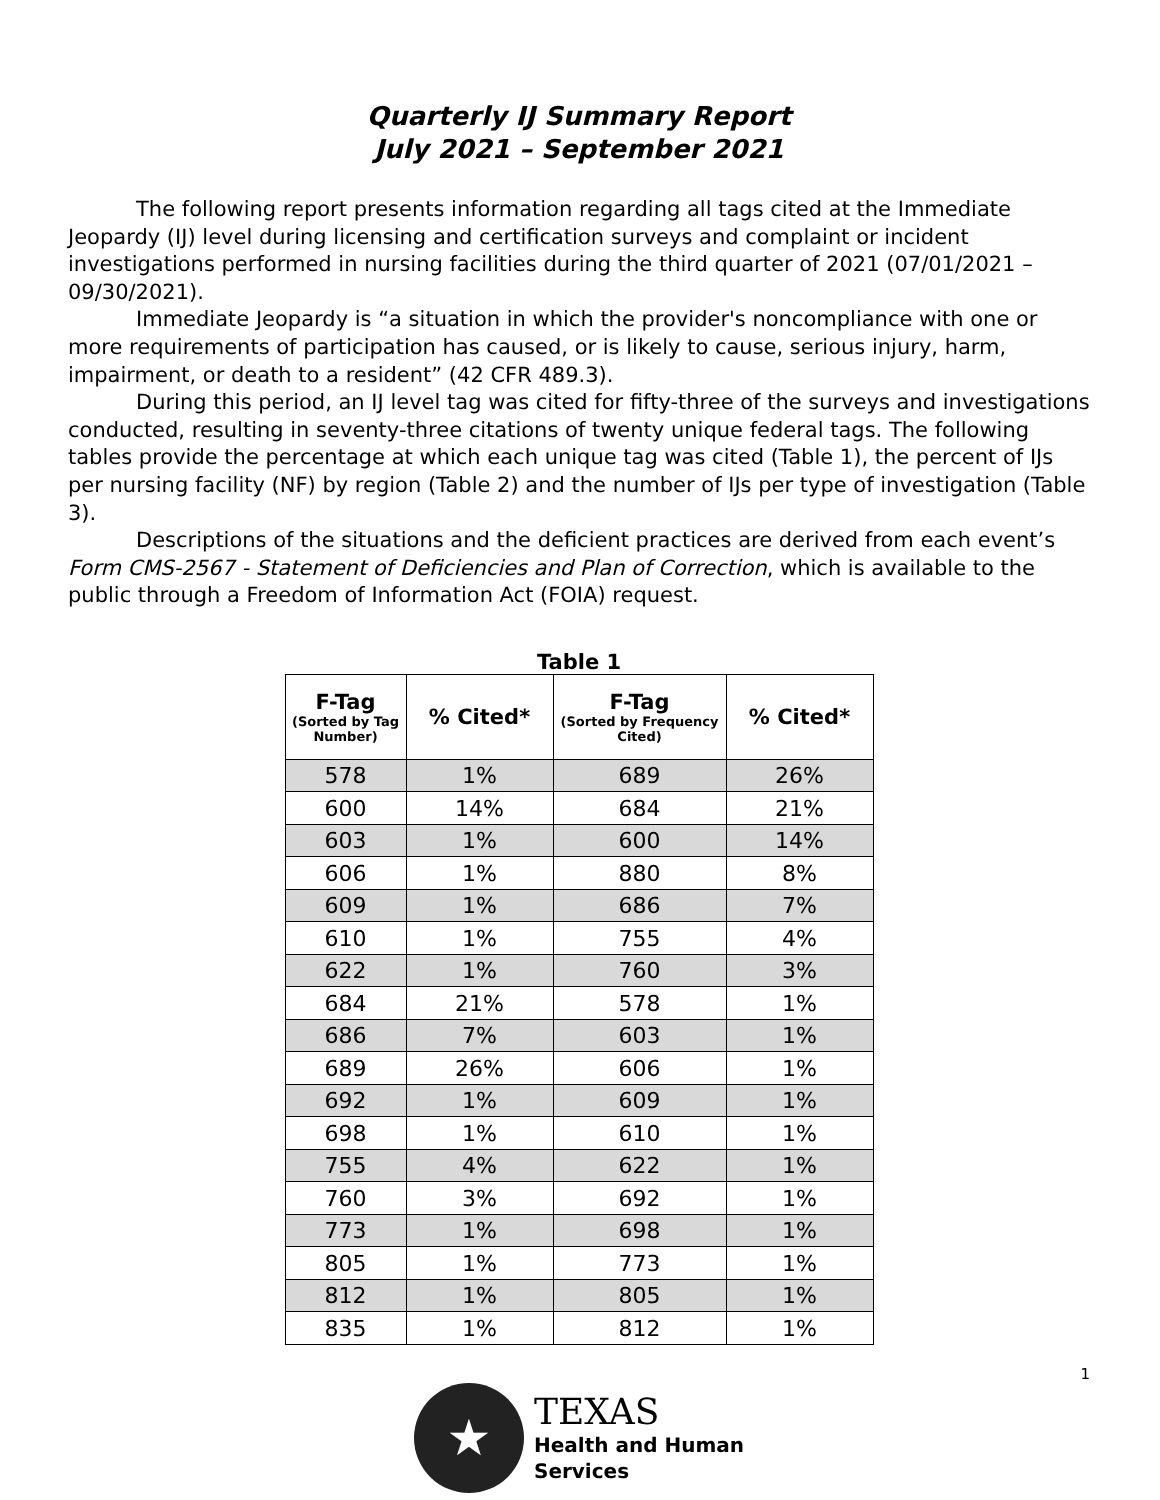Quarterly IJ Summary Report
July 2021 – September 2021
The following report presents information regarding all tags cited at the Immediate Jeopardy (IJ) level during licensing and certification surveys and complaint or incident investigations performed in nursing facilities during the third quarter of 2021 (07/01/2021 – 09/30/2021).
Immediate Jeopardy is “a situation in which the provider's noncompliance with one or more requirements of participation has caused, or is likely to cause, serious injury, harm, impairment, or death to a resident” (42 CFR 489.3).
During this period, an IJ level tag was cited for fifty-three of the surveys and investigations conducted, resulting in seventy-three citations of twenty unique federal tags. The following tables provide the percentage at which each unique tag was cited (Table 1), the percent of IJs per nursing facility (NF) by region (Table 2) and the number of IJs per type of investigation (Table 3).
Descriptions of the situations and the deficient practices are derived from each event’s Form CMS-2567 - Statement of Deficiencies and Plan of Correction, which is available to the public through a Freedom of Information Act (FOIA) request.
Table 1
| F-Tag (Sorted by Tag Number) | % Cited* | F-Tag (Sorted by Frequency Cited) | % Cited* |
| --- | --- | --- | --- |
| 578 | 1% | 689 | 26% |
| 600 | 14% | 684 | 21% |
| 603 | 1% | 600 | 14% |
| 606 | 1% | 880 | 8% |
| 609 | 1% | 686 | 7% |
| 610 | 1% | 755 | 4% |
| 622 | 1% | 760 | 3% |
| 684 | 21% | 578 | 1% |
| 686 | 7% | 603 | 1% |
| 689 | 26% | 606 | 1% |
| 692 | 1% | 609 | 1% |
| 698 | 1% | 610 | 1% |
| 755 | 4% | 622 | 1% |
| 760 | 3% | 692 | 1% |
| 773 | 1% | 698 | 1% |
| 805 | 1% | 773 | 1% |
| 812 | 1% | 805 | 1% |
| 835 | 1% | 812 | 1% |
1
★
TEXAS
Health and Human
Services